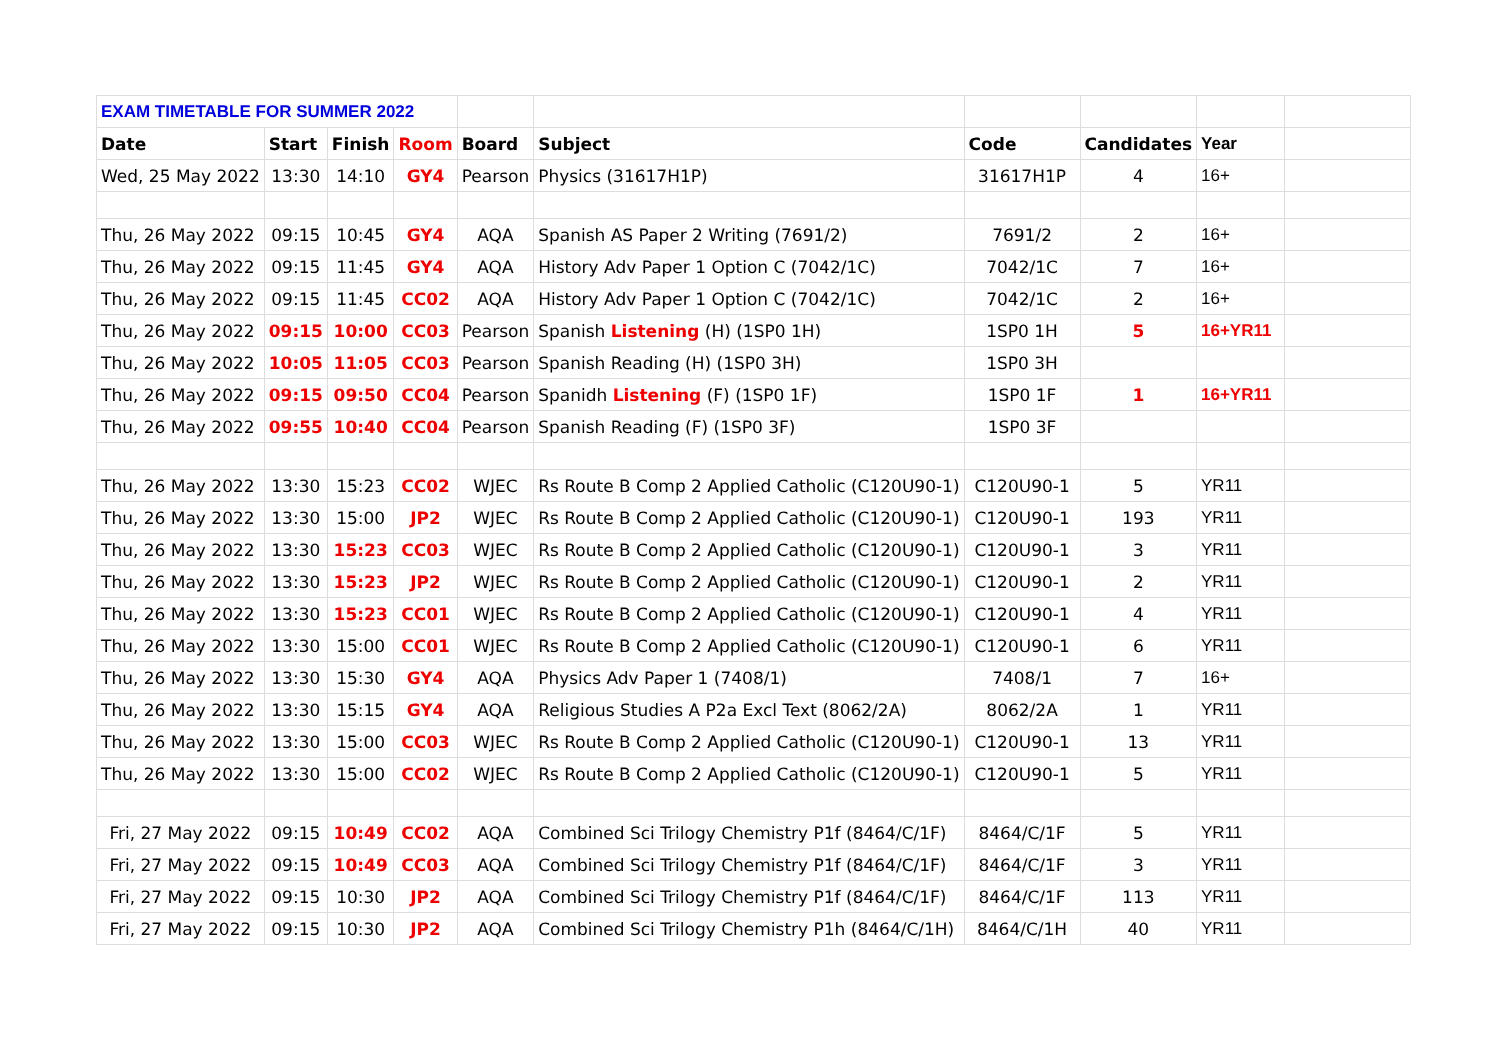| EXAM TIMETABLE FOR SUMMER 2022 | | | | | | | | | |
| Date | Start | Finish | Room | Board | Subject | Code | Candidates | Year | |
| Wed, 25 May 2022 | 13:30 | 14:10 | GY4 | Pearson | Physics (31617H1P) | 31617H1P | 4 | 16+ | |
| Thu, 26 May 2022 | 09:15 | 10:45 | GY4 | AQA | Spanish AS Paper 2 Writing (7691/2) | 7691/2 | 2 | 16+ | |
| Thu, 26 May 2022 | 09:15 | 11:45 | GY4 | AQA | History Adv Paper 1 Option C (7042/1C) | 7042/1C | 7 | 16+ | |
| Thu, 26 May 2022 | 09:15 | 11:45 | CC02 | AQA | History Adv Paper 1 Option C (7042/1C) | 7042/1C | 2 | 16+ | |
| Thu, 26 May 2022 | 09:15 | 10:00 | CC03 | Pearson | Spanish Listening (H) (1SP0 1H) | 1SP0 1H | 5 | 16+YR11 | |
| Thu, 26 May 2022 | 10:05 | 11:05 | CC03 | Pearson | Spanish Reading (H) (1SP0 3H) | 1SP0 3H | | | |
| Thu, 26 May 2022 | 09:15 | 09:50 | CC04 | Pearson | Spanidh Listening (F) (1SP0 1F) | 1SP0 1F | 1 | 16+YR11 | |
| Thu, 26 May 2022 | 09:55 | 10:40 | CC04 | Pearson | Spanish Reading (F) (1SP0 3F) | 1SP0 3F | | | |
| Thu, 26 May 2022 | 13:30 | 15:23 | CC02 | WJEC | Rs Route B Comp 2 Applied Catholic (C120U90-1) | C120U90-1 | 5 | YR11 | |
| Thu, 26 May 2022 | 13:30 | 15:00 | JP2 | WJEC | Rs Route B Comp 2 Applied Catholic (C120U90-1) | C120U90-1 | 193 | YR11 | |
| Thu, 26 May 2022 | 13:30 | 15:23 | CC03 | WJEC | Rs Route B Comp 2 Applied Catholic (C120U90-1) | C120U90-1 | 3 | YR11 | |
| Thu, 26 May 2022 | 13:30 | 15:23 | JP2 | WJEC | Rs Route B Comp 2 Applied Catholic (C120U90-1) | C120U90-1 | 2 | YR11 | |
| Thu, 26 May 2022 | 13:30 | 15:23 | CC01 | WJEC | Rs Route B Comp 2 Applied Catholic (C120U90-1) | C120U90-1 | 4 | YR11 | |
| Thu, 26 May 2022 | 13:30 | 15:00 | CC01 | WJEC | Rs Route B Comp 2 Applied Catholic (C120U90-1) | C120U90-1 | 6 | YR11 | |
| Thu, 26 May 2022 | 13:30 | 15:30 | GY4 | AQA | Physics Adv Paper 1 (7408/1) | 7408/1 | 7 | 16+ | |
| Thu, 26 May 2022 | 13:30 | 15:15 | GY4 | AQA | Religious Studies A P2a Excl Text (8062/2A) | 8062/2A | 1 | YR11 | |
| Thu, 26 May 2022 | 13:30 | 15:00 | CC03 | WJEC | Rs Route B Comp 2 Applied Catholic (C120U90-1) | C120U90-1 | 13 | YR11 | |
| Thu, 26 May 2022 | 13:30 | 15:00 | CC02 | WJEC | Rs Route B Comp 2 Applied Catholic (C120U90-1) | C120U90-1 | 5 | YR11 | |
| Fri, 27 May 2022 | 09:15 | 10:49 | CC02 | AQA | Combined Sci Trilogy Chemistry P1f (8464/C/1F) | 8464/C/1F | 5 | YR11 | |
| Fri, 27 May 2022 | 09:15 | 10:49 | CC03 | AQA | Combined Sci Trilogy Chemistry P1f (8464/C/1F) | 8464/C/1F | 3 | YR11 | |
| Fri, 27 May 2022 | 09:15 | 10:30 | JP2 | AQA | Combined Sci Trilogy Chemistry P1f (8464/C/1F) | 8464/C/1F | 113 | YR11 | |
| Fri, 27 May 2022 | 09:15 | 10:30 | JP2 | AQA | Combined Sci Trilogy Chemistry P1h (8464/C/1H) | 8464/C/1H | 40 | YR11 | |